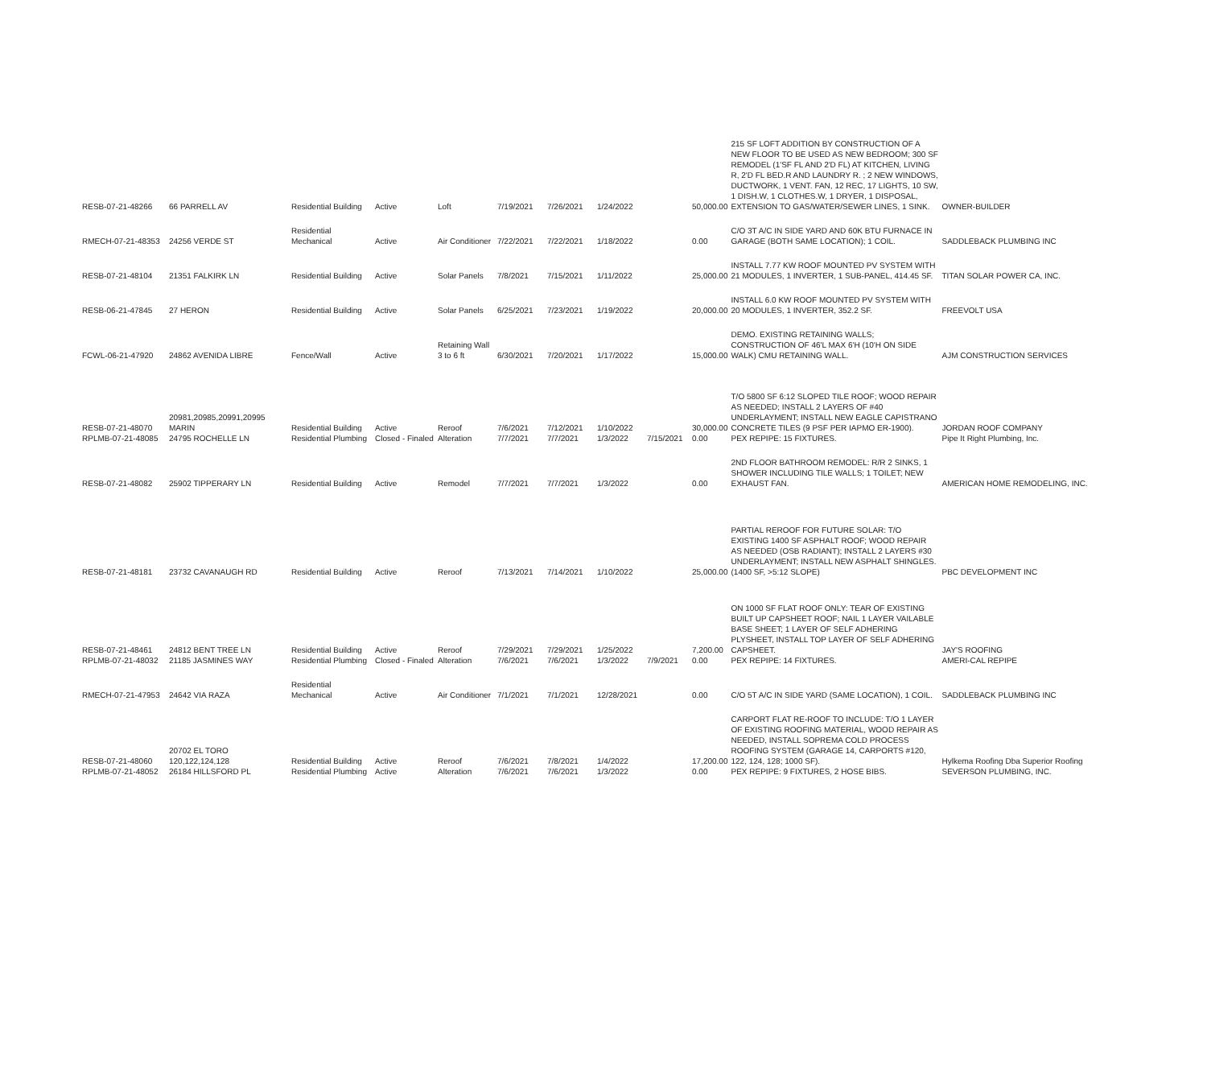| RESB-07-21-48266 | 66 PARRELL AV | Residential Building | Active | Loft | 7/19/2021 | 7/26/2021 | 1/24/2022 | | 50,000.00 | 215 SF LOFT ADDITION BY CONSTRUCTION OF A NEW FLOOR TO BE USED AS NEW BEDROOM; 300 SF REMODEL (1'SF FL AND 2'D FL) AT KITCHEN, LIVING R, 2'D FL BED.R AND LAUNDRY R. ; 2 NEW WINDOWS, DUCTWORK, 1 VENT. FAN, 12 REC, 17 LIGHTS, 10 SW, 1 DISH.W, 1 CLOTHES.W, 1 DRYER, 1 DISPOSAL, EXTENSION TO GAS/WATER/SEWER LINES, 1 SINK. | OWNER-BUILDER |
| RMECH-07-21-48353 | 24256 VERDE ST | Residential Mechanical | Active | Air Conditioner | 7/22/2021 | 7/22/2021 | 1/18/2022 | | 0.00 | C/O 3T A/C IN SIDE YARD AND 60K BTU FURNACE IN GARAGE (BOTH SAME LOCATION); 1 COIL. | SADDLEBACK PLUMBING INC |
| RESB-07-21-48104 | 21351 FALKIRK LN | Residential Building | Active | Solar Panels | 7/8/2021 | 7/15/2021 | 1/11/2022 | | 25,000.00 | INSTALL 7.77 KW ROOF MOUNTED PV SYSTEM WITH 21 MODULES, 1 INVERTER, 1 SUB-PANEL, 414.45 SF. | TITAN SOLAR POWER CA, INC. |
| RESB-06-21-47845 | 27 HERON | Residential Building | Active | Solar Panels | 6/25/2021 | 7/23/2021 | 1/19/2022 | | 20,000.00 | INSTALL 6.0 KW ROOF MOUNTED PV SYSTEM WITH 20 MODULES, 1 INVERTER, 352.2 SF. | FREEVOLT USA |
| FCWL-06-21-47920 | 24862 AVENIDA LIBRE | Fence/Wall | Active | Retaining Wall 3 to 6 ft | 6/30/2021 | 7/20/2021 | 1/17/2022 | | 15,000.00 | DEMO. EXISTING RETAINING WALLS; CONSTRUCTION OF 46'L MAX 6'H (10'H ON SIDE WALK) CMU RETAINING WALL. | AJM CONSTRUCTION SERVICES |
| RESB-07-21-48070 | 20981,20985,20991,20995 MARIN | Residential Building | Active | Reroof | 7/6/2021 | 7/12/2021 | 1/10/2022 | | 30,000.00 | T/O 5800 SF 6:12 SLOPED TILE ROOF; WOOD REPAIR AS NEEDED; INSTALL 2 LAYERS OF #40 UNDERLAYMENT; INSTALL NEW EAGLE CAPISTRANO CONCRETE TILES (9 PSF PER IAPMO ER-1900). | JORDAN ROOF COMPANY |
| RPLMB-07-21-48085 | 24795 ROCHELLE LN | Residential Plumbing | Closed - Finaled | Alteration | 7/7/2021 | 7/7/2021 | 1/3/2022 | 7/15/2021 | 0.00 | PEX REPIPE: 15 FIXTURES. | Pipe It Right Plumbing, Inc. |
| RESB-07-21-48082 | 25902 TIPPERARY LN | Residential Building | Active | Remodel | 7/7/2021 | 7/7/2021 | 1/3/2022 | | 0.00 | 2ND FLOOR BATHROOM REMODEL: R/R 2 SINKS, 1 SHOWER INCLUDING TILE WALLS; 1 TOILET; NEW EXHAUST FAN. | AMERICAN HOME REMODELING, INC. |
| RESB-07-21-48181 | 23732 CAVANAUGH RD | Residential Building | Active | Reroof | 7/13/2021 | 7/14/2021 | 1/10/2022 | | 25,000.00 | PARTIAL REROOF FOR FUTURE SOLAR: T/O EXISTING 1400 SF ASPHALT ROOF; WOOD REPAIR AS NEEDED (OSB RADIANT); INSTALL 2 LAYERS #30 UNDERLAYMENT; INSTALL NEW ASPHALT SHINGLES. (1400 SF, >5:12 SLOPE) | PBC DEVELOPMENT INC |
| RESB-07-21-48461 | 24812 BENT TREE LN | Residential Building | Active | Reroof | 7/29/2021 | 7/29/2021 | 1/25/2022 | | 7,200.00 | ON 1000 SF FLAT ROOF ONLY: TEAR OF EXISTING BUILT UP CAPSHEET ROOF; NAIL 1 LAYER VAILABLE BASE SHEET; 1 LAYER OF SELF ADHERING PLYSHEET, INSTALL TOP LAYER OF SELF ADHERING CAPSHEET. | JAY'S ROOFING |
| RPLMB-07-21-48032 | 21185 JASMINES WAY | Residential Plumbing | Closed - Finaled | Alteration | 7/6/2021 | 7/6/2021 | 1/3/2022 | 7/9/2021 | 0.00 | PEX REPIPE: 14 FIXTURES. | AMERI-CAL REPIPE |
| RMECH-07-21-47953 | 24642 VIA RAZA | Residential Mechanical | Active | Air Conditioner | 7/1/2021 | 7/1/2021 | 12/28/2021 | | 0.00 | C/O 5T A/C IN SIDE YARD (SAME LOCATION), 1 COIL. | SADDLEBACK PLUMBING INC |
| RESB-07-21-48060 | 20702 EL TORO 120,122,124,128 | Residential Building | Active | Reroof | 7/6/2021 | 7/8/2021 | 1/4/2022 | | 17,200.00 | CARPORT FLAT RE-ROOF TO INCLUDE: T/O 1 LAYER OF EXISTING ROOFING MATERIAL, WOOD REPAIR AS NEEDED, INSTALL SOPREMA COLD PROCESS ROOFING SYSTEM (GARAGE 14, CARPORTS #120, 122, 124, 128; 1000 SF). | Hylkema Roofing Dba Superior Roofing |
| RPLMB-07-21-48052 | 26184 HILLSFORD PL | Residential Plumbing | Active | Alteration | 7/6/2021 | 7/6/2021 | 1/3/2022 | | 0.00 | PEX REPIPE: 9 FIXTURES, 2 HOSE BIBS. | SEVERSON PLUMBING, INC. |